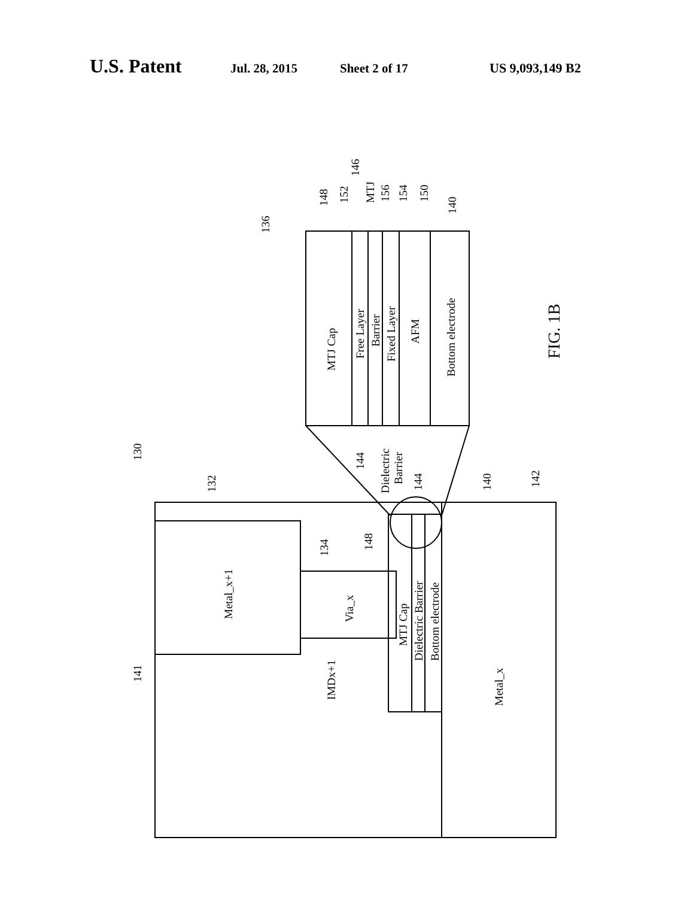U.S. Patent Jul. 28, 2015 Sheet 2 of 17 US 9,093,149 B2
MTJ Cap
Free Layer
Barrier
Fixed Layer
AFM
Bottom electrode
FIG. 1B
Dielectric
Barrier
Metal_x+1
Via_x
MTJ Cap
Dielectric Barrier
Bottom electrode
IMDx+1
Metal_x
136
130
148
152
146
MTJ
156
154
150
140
144
144
140
142
132
134
148
141